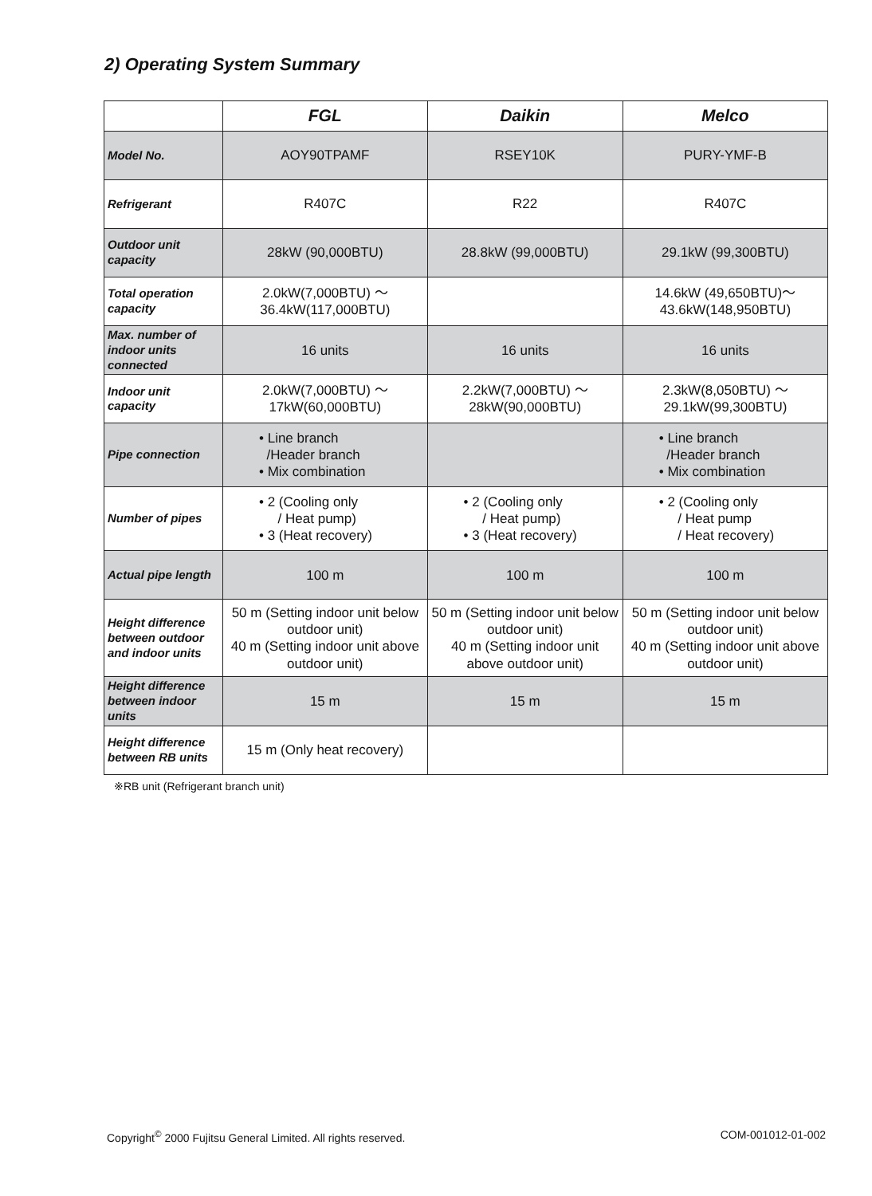2) Operating System Summary
| | FGL | Daikin | Melco |
| --- | --- | --- | --- |
| Model No. | AOY90TPAMF | RSEY10K | PURY-YMF-B |
| Refrigerant | R407C | R22 | R407C |
| Outdoor unit capacity | 28kW (90,000BTU) | 28.8kW (99,000BTU) | 29.1kW (99,300BTU) |
| Total operation capacity | 2.0kW(7,000BTU) ～ 36.4kW(117,000BTU) | | 14.6kW (49,650BTU)～ 43.6kW(148,950BTU) |
| Max. number of indoor units connected | 16 units | 16 units | 16 units |
| Indoor unit capacity | 2.0kW(7,000BTU) ～ 17kW(60,000BTU) | 2.2kW(7,000BTU) ～ 28kW(90,000BTU) | 2.3kW(8,050BTU) ～ 29.1kW(99,300BTU) |
| Pipe connection | • Line branch /Header branch • Mix combination | | • Line branch /Header branch • Mix combination |
| Number of pipes | • 2 (Cooling only / Heat pump) • 3 (Heat recovery) | • 2 (Cooling only / Heat pump) • 3 (Heat recovery) | • 2 (Cooling only / Heat pump / Heat recovery) |
| Actual pipe length | 100 m | 100 m | 100 m |
| Height difference between outdoor and indoor units | 50 m (Setting indoor unit below outdoor unit) 40 m (Setting indoor unit above outdoor unit) | 50 m (Setting indoor unit below outdoor unit) 40 m (Setting indoor unit above outdoor unit) | 50 m (Setting indoor unit below outdoor unit) 40 m (Setting indoor unit above outdoor unit) |
| Height difference between indoor units | 15 m | 15 m | 15 m |
| Height difference between RB units | 15 m (Only heat recovery) | | |
※RB unit (Refrigerant branch unit)
Copyright<sup>©</sup> 2000 Fujitsu General Limited. All rights reserved. COM-001012-01-002